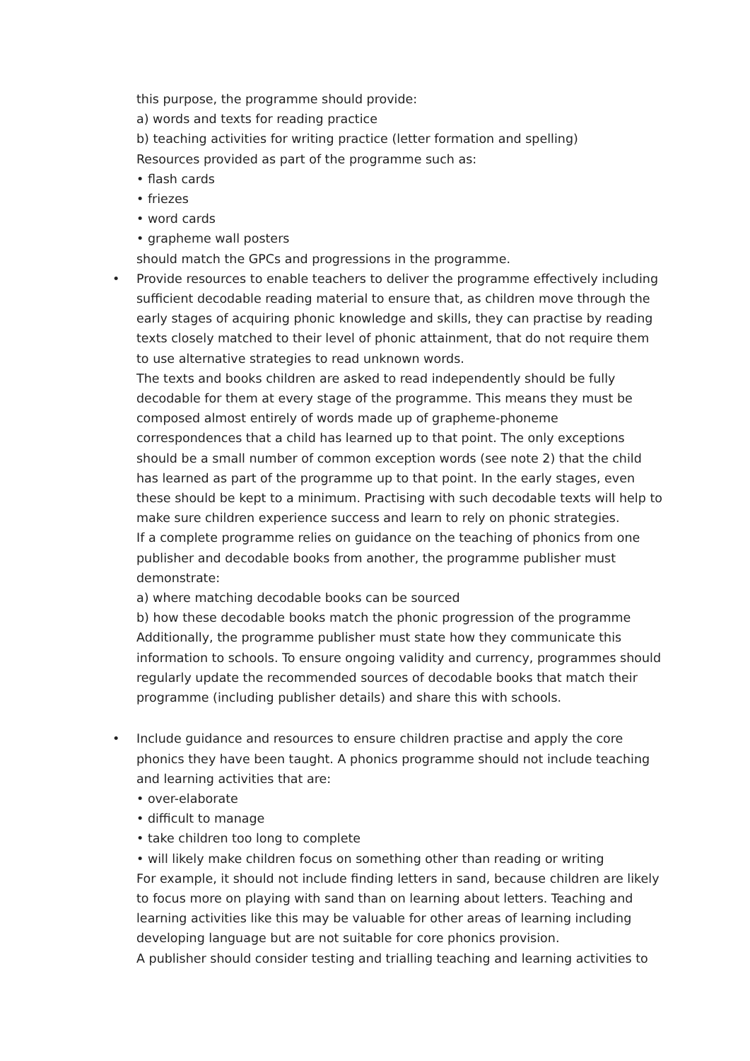this purpose, the programme should provide:
a) words and texts for reading practice
b) teaching activities for writing practice (letter formation and spelling)
Resources provided as part of the programme such as:
• flash cards
• friezes
• word cards
• grapheme wall posters
should match the GPCs and progressions in the programme.
• Provide resources to enable teachers to deliver the programme effectively including sufficient decodable reading material to ensure that, as children move through the early stages of acquiring phonic knowledge and skills, they can practise by reading texts closely matched to their level of phonic attainment, that do not require them to use alternative strategies to read unknown words.
The texts and books children are asked to read independently should be fully decodable for them at every stage of the programme. This means they must be composed almost entirely of words made up of grapheme-phoneme correspondences that a child has learned up to that point. The only exceptions should be a small number of common exception words (see note 2) that the child has learned as part of the programme up to that point. In the early stages, even these should be kept to a minimum. Practising with such decodable texts will help to make sure children experience success and learn to rely on phonic strategies.
If a complete programme relies on guidance on the teaching of phonics from one publisher and decodable books from another, the programme publisher must demonstrate:
a) where matching decodable books can be sourced
b) how these decodable books match the phonic progression of the programme
Additionally, the programme publisher must state how they communicate this information to schools. To ensure ongoing validity and currency, programmes should regularly update the recommended sources of decodable books that match their programme (including publisher details) and share this with schools.
• Include guidance and resources to ensure children practise and apply the core phonics they have been taught. A phonics programme should not include teaching and learning activities that are:
• over-elaborate
• difficult to manage
• take children too long to complete
• will likely make children focus on something other than reading or writing
For example, it should not include finding letters in sand, because children are likely to focus more on playing with sand than on learning about letters. Teaching and learning activities like this may be valuable for other areas of learning including developing language but are not suitable for core phonics provision.
A publisher should consider testing and trialling teaching and learning activities to